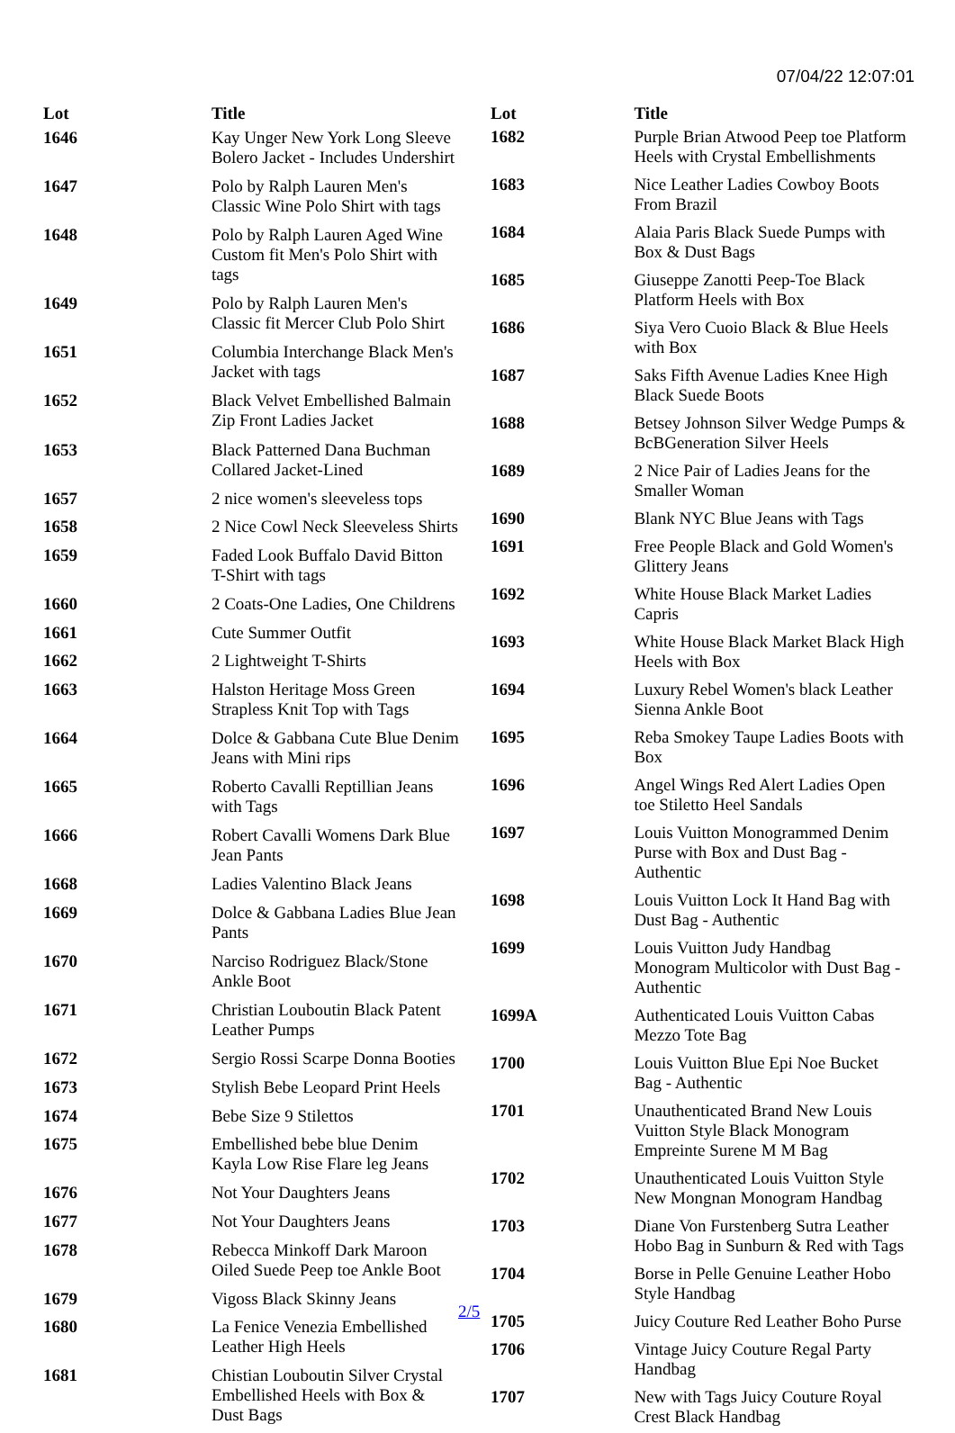07/04/22 12:07:01
| Lot | Title |
| --- | --- |
| 1646 | Kay Unger New York Long Sleeve Bolero Jacket - Includes Undershirt |
| 1647 | Polo by Ralph Lauren Men's Classic Wine Polo Shirt with tags |
| 1648 | Polo by Ralph Lauren Aged Wine Custom fit Men's Polo Shirt with tags |
| 1649 | Polo by Ralph Lauren Men's Classic fit Mercer Club Polo Shirt |
| 1651 | Columbia Interchange Black Men's Jacket with tags |
| 1652 | Black Velvet Embellished Balmain Zip Front Ladies Jacket |
| 1653 | Black Patterned Dana Buchman Collared Jacket-Lined |
| 1657 | 2 nice women's sleeveless tops |
| 1658 | 2 Nice Cowl Neck Sleeveless Shirts |
| 1659 | Faded Look Buffalo David Bitton T-Shirt with tags |
| 1660 | 2 Coats-One Ladies, One Childrens |
| 1661 | Cute Summer Outfit |
| 1662 | 2 Lightweight T-Shirts |
| 1663 | Halston Heritage Moss Green Strapless Knit Top with Tags |
| 1664 | Dolce & Gabbana Cute Blue Denim Jeans with Mini rips |
| 1665 | Roberto Cavalli Reptillian Jeans with Tags |
| 1666 | Robert Cavalli Womens Dark Blue Jean Pants |
| 1668 | Ladies Valentino Black Jeans |
| 1669 | Dolce & Gabbana Ladies Blue Jean Pants |
| 1670 | Narciso Rodriguez Black/Stone Ankle Boot |
| 1671 | Christian Louboutin Black Patent Leather Pumps |
| 1672 | Sergio Rossi Scarpe Donna Booties |
| 1673 | Stylish Bebe Leopard Print Heels |
| 1674 | Bebe Size 9 Stilettos |
| 1675 | Embellished bebe blue Denim Kayla Low Rise Flare leg Jeans |
| 1676 | Not Your Daughters Jeans |
| 1677 | Not Your Daughters Jeans |
| 1678 | Rebecca Minkoff Dark Maroon Oiled Suede Peep toe Ankle Boot |
| 1679 | Vigoss Black Skinny Jeans |
| 1680 | La Fenice Venezia Embellished Leather High Heels |
| 1681 | Chistian Louboutin Silver Crystal Embellished Heels with Box & Dust Bags |
| Lot | Title |
| --- | --- |
| 1682 | Purple Brian Atwood Peep toe Platform Heels with Crystal Embellishments |
| 1683 | Nice Leather Ladies Cowboy Boots From Brazil |
| 1684 | Alaia Paris Black Suede Pumps with Box & Dust Bags |
| 1685 | Giuseppe Zanotti Peep-Toe Black Platform Heels with Box |
| 1686 | Siya Vero Cuoio Black & Blue Heels with Box |
| 1687 | Saks Fifth Avenue Ladies Knee High Black Suede Boots |
| 1688 | Betsey Johnson Silver Wedge Pumps & BcBGeneration Silver Heels |
| 1689 | 2 Nice Pair of Ladies Jeans for the Smaller Woman |
| 1690 | Blank NYC Blue Jeans with Tags |
| 1691 | Free People Black and Gold Women's Glittery Jeans |
| 1692 | White House Black Market Ladies Capris |
| 1693 | White House Black Market Black High Heels with Box |
| 1694 | Luxury Rebel Women's black Leather Sienna Ankle Boot |
| 1695 | Reba Smokey Taupe Ladies Boots with Box |
| 1696 | Angel Wings Red Alert Ladies Open toe Stiletto Heel Sandals |
| 1697 | Louis Vuitton Monogrammed Denim Purse with Box and Dust Bag - Authentic |
| 1698 | Louis Vuitton Lock It Hand Bag with Dust Bag - Authentic |
| 1699 | Louis Vuitton Judy Handbag Monogram Multicolor with Dust Bag - Authentic |
| 1699A | Authenticated Louis Vuitton Cabas Mezzo Tote Bag |
| 1700 | Louis Vuitton Blue Epi Noe Bucket Bag - Authentic |
| 1701 | Unauthenticated Brand New Louis Vuitton Style Black Monogram Empreinte Surene M M Bag |
| 1702 | Unauthenticated Louis Vuitton Style New Mongnan Monogram Handbag |
| 1703 | Diane Von Furstenberg Sutra Leather Hobo Bag in Sunburn & Red with Tags |
| 1704 | Borse in Pelle Genuine Leather Hobo Style Handbag |
| 1705 | Juicy Couture Red Leather Boho Purse |
| 1706 | Vintage Juicy Couture Regal Party Handbag |
| 1707 | New with Tags Juicy Couture Royal Crest Black Handbag |
2/5